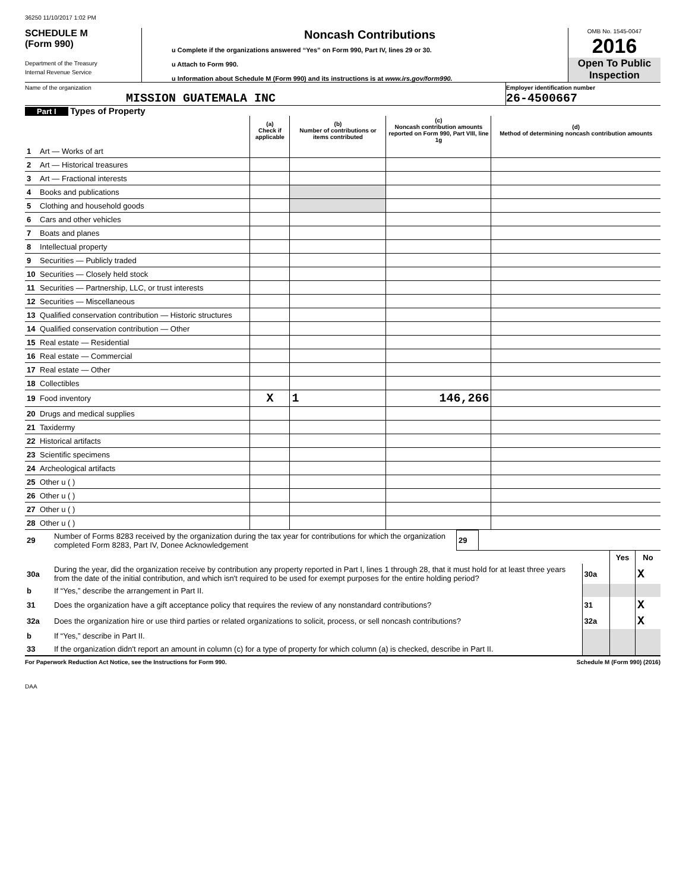36250 11/10/2017 1:02 PM
SCHEDULE M
(Form 990)
Department of the Treasury
Internal Revenue Service
Noncash Contributions
u Complete if the organizations answered “Yes” on Form 990, Part IV, lines 29 or 30.
u Attach to Form 990.
u Information about Schedule M (Form 990) and its instructions is at www.irs.gov/form990.
OMB No. 1545-0047
2016
Open To Public
Inspection
Name of the organization
MISSION GUATEMALA INC
Employer identification number
26-4500667
Part I Types of Property
| | | (a) Check if applicable | (b) Number of contributions or items contributed | (c) Noncash contribution amounts reported on Form 990, Part VIII, line 1g | (d) Method of determining noncash contribution amounts |
| --- | --- | --- | --- | --- | --- |
| 1 | Art — Works of art | | | | |
| 2 | Art — Historical treasures | | | | |
| 3 | Art — Fractional interests | | | | |
| 4 | Books and publications | | | | |
| 5 | Clothing and household goods | | | | |
| 6 | Cars and other vehicles | | | | |
| 7 | Boats and planes | | | | |
| 8 | Intellectual property | | | | |
| 9 | Securities — Publicly traded | | | | |
| 10 | Securities — Closely held stock | | | | |
| 11 | Securities — Partnership, LLC, or trust interests | | | | |
| 12 | Securities — Miscellaneous | | | | |
| 13 | Qualified conservation contribution — Historic structures | | | | |
| 14 | Qualified conservation contribution — Other | | | | |
| 15 | Real estate — Residential | | | | |
| 16 | Real estate — Commercial | | | | |
| 17 | Real estate — Other | | | | |
| 18 | Collectibles | | | | |
| 19 | Food inventory | X | 1 | 146,266 | |
| 20 | Drugs and medical supplies | | | | |
| 21 | Taxidermy | | | | |
| 22 | Historical artifacts | | | | |
| 23 | Scientific specimens | | | | |
| 24 | Archeological artifacts | | | | |
| 25 | Other u ( ) | | | | |
| 26 | Other u ( ) | | | | |
| 27 | Other u ( ) | | | | |
| 28 | Other u ( ) | | | | |
| 29 | Number of Forms 8283 received by the organization during the tax year for contributions for which the organization completed Form 8283, Part IV, Donee Acknowledgement | 29 | |
| | | | Yes | No |
| 30a | During the year, did the organization receive by contribution any property reported in Part I, lines 1 through 28, that it must hold for at least three years from the date of the initial contribution, and which isn't required to be used for exempt purposes for the entire holding period? | 30a | | X |
| b | If “Yes,” describe the arrangement in Part II. | | | |
| 31 | Does the organization have a gift acceptance policy that requires the review of any nonstandard contributions? | 31 | | X |
| 32a | Does the organization hire or use third parties or related organizations to solicit, process, or sell noncash contributions? | 32a | | X |
| b | If “Yes,” describe in Part II. | | | |
| 33 | If the organization didn't report an amount in column (c) for a type of property for which column (a) is checked, describe in Part II. | | | |
For Paperwork Reduction Act Notice, see the Instructions for Form 990. Schedule M (Form 990) (2016)
DAA